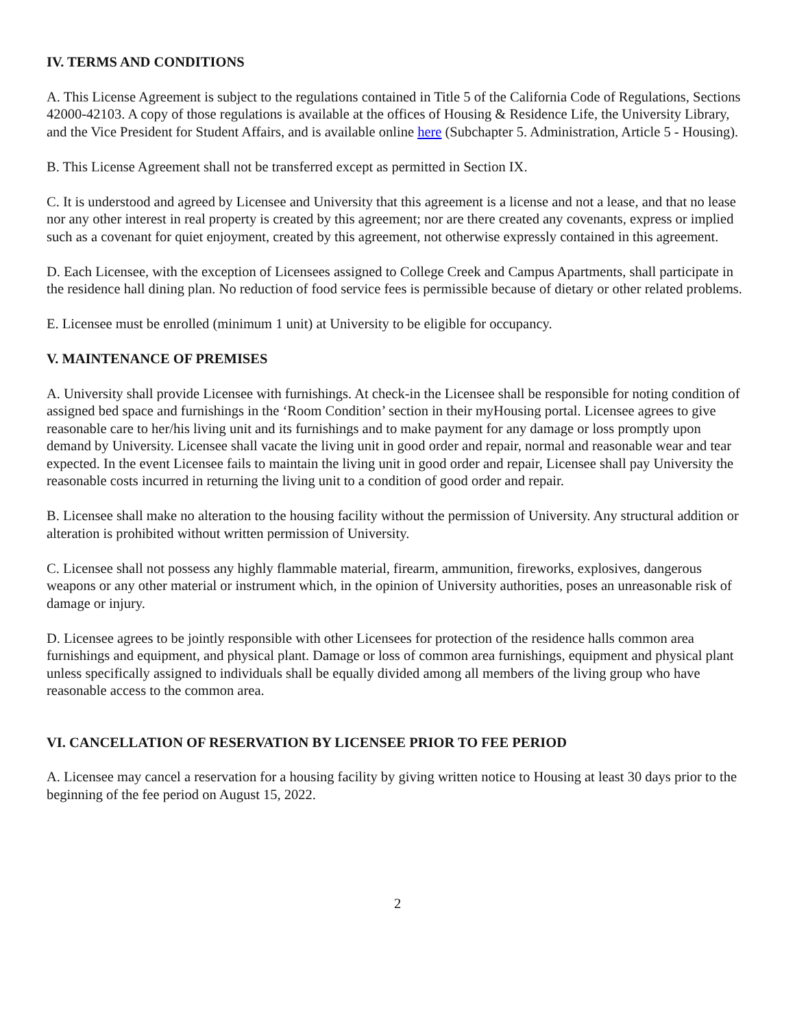IV. TERMS AND CONDITIONS
A. This License Agreement is subject to the regulations contained in Title 5 of the California Code of Regulations, Sections 42000-42103. A copy of those regulations is available at the offices of Housing & Residence Life, the University Library, and the Vice President for Student Affairs, and is available online here (Subchapter 5. Administration, Article 5 - Housing).
B. This License Agreement shall not be transferred except as permitted in Section IX.
C. It is understood and agreed by Licensee and University that this agreement is a license and not a lease, and that no lease nor any other interest in real property is created by this agreement; nor are there created any covenants, express or implied such as a covenant for quiet enjoyment, created by this agreement, not otherwise expressly contained in this agreement.
D. Each Licensee, with the exception of Licensees assigned to College Creek and Campus Apartments, shall participate in the residence hall dining plan. No reduction of food service fees is permissible because of dietary or other related problems.
E. Licensee must be enrolled (minimum 1 unit) at University to be eligible for occupancy.
V. MAINTENANCE OF PREMISES
A. University shall provide Licensee with furnishings. At check-in the Licensee shall be responsible for noting condition of assigned bed space and furnishings in the ‘Room Condition’ section in their myHousing portal. Licensee agrees to give reasonable care to her/his living unit and its furnishings and to make payment for any damage or loss promptly upon demand by University. Licensee shall vacate the living unit in good order and repair, normal and reasonable wear and tear expected. In the event Licensee fails to maintain the living unit in good order and repair, Licensee shall pay University the reasonable costs incurred in returning the living unit to a condition of good order and repair.
B. Licensee shall make no alteration to the housing facility without the permission of University. Any structural addition or alteration is prohibited without written permission of University.
C. Licensee shall not possess any highly flammable material, firearm, ammunition, fireworks, explosives, dangerous weapons or any other material or instrument which, in the opinion of University authorities, poses an unreasonable risk of damage or injury.
D. Licensee agrees to be jointly responsible with other Licensees for protection of the residence halls common area furnishings and equipment, and physical plant. Damage or loss of common area furnishings, equipment and physical plant unless specifically assigned to individuals shall be equally divided among all members of the living group who have reasonable access to the common area.
VI. CANCELLATION OF RESERVATION BY LICENSEE PRIOR TO FEE PERIOD
A. Licensee may cancel a reservation for a housing facility by giving written notice to Housing at least 30 days prior to the beginning of the fee period on August 15, 2022.
2